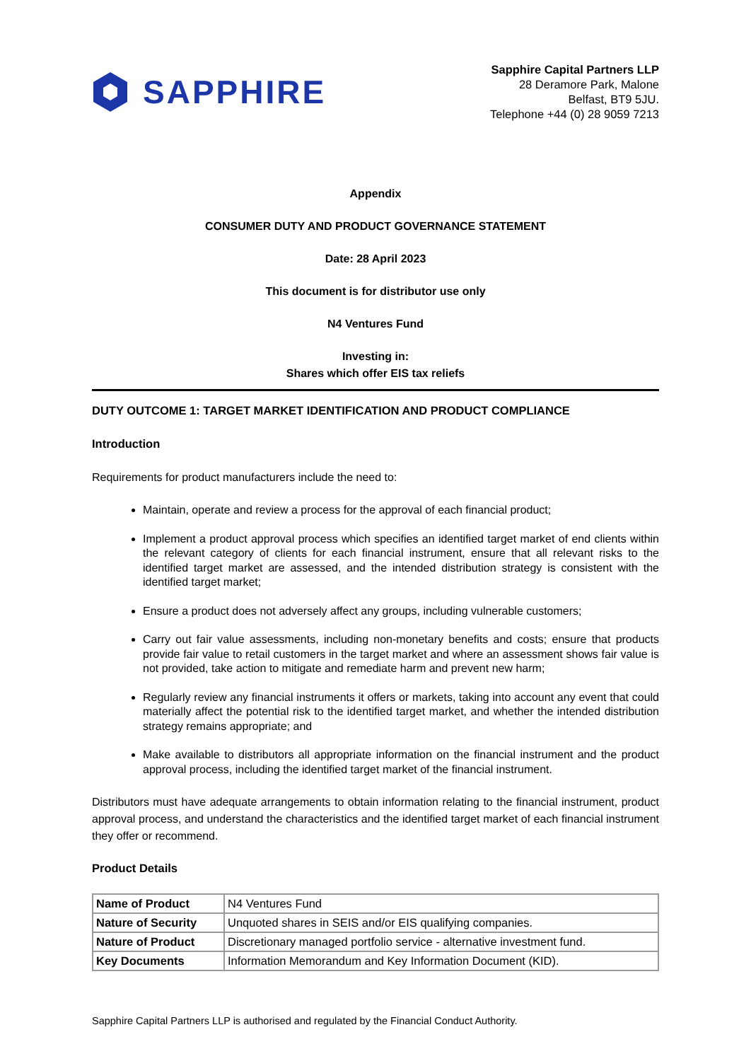SAPPHIRE
Sapphire Capital Partners LLP
28 Deramore Park, Malone
Belfast, BT9 5JU.
Telephone +44 (0) 28 9059 7213
Appendix
CONSUMER DUTY AND PRODUCT GOVERNANCE STATEMENT
Date: 28 April 2023
This document is for distributor use only
N4 Ventures Fund
Investing in:
Shares which offer EIS tax reliefs
DUTY OUTCOME 1: TARGET MARKET IDENTIFICATION AND PRODUCT COMPLIANCE
Introduction
Requirements for product manufacturers include the need to:
Maintain, operate and review a process for the approval of each financial product;
Implement a product approval process which specifies an identified target market of end clients within the relevant category of clients for each financial instrument, ensure that all relevant risks to the identified target market are assessed, and the intended distribution strategy is consistent with the identified target market;
Ensure a product does not adversely affect any groups, including vulnerable customers;
Carry out fair value assessments, including non-monetary benefits and costs; ensure that products provide fair value to retail customers in the target market and where an assessment shows fair value is not provided, take action to mitigate and remediate harm and prevent new harm;
Regularly review any financial instruments it offers or markets, taking into account any event that could materially affect the potential risk to the identified target market, and whether the intended distribution strategy remains appropriate; and
Make available to distributors all appropriate information on the financial instrument and the product approval process, including the identified target market of the financial instrument.
Distributors must have adequate arrangements to obtain information relating to the financial instrument, product approval process, and understand the characteristics and the identified target market of each financial instrument they offer or recommend.
Product Details
| Name of Product | N4 Ventures Fund |
| Nature of Security | Unquoted shares in SEIS and/or EIS qualifying companies. |
| Nature of Product | Discretionary managed portfolio service - alternative investment fund. |
| Key Documents | Information Memorandum and Key Information Document (KID). |
Sapphire Capital Partners LLP is authorised and regulated by the Financial Conduct Authority.